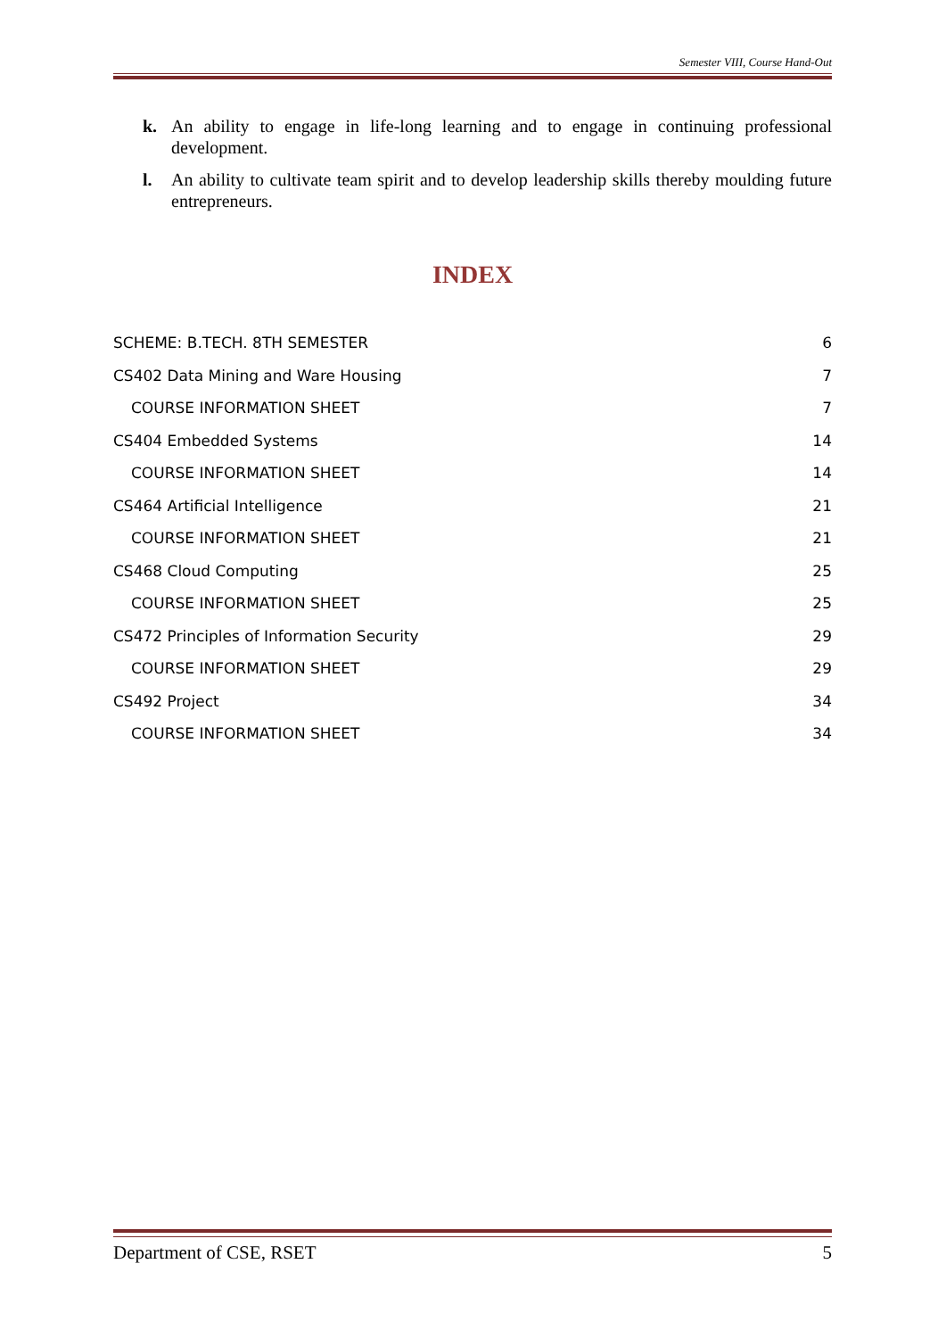Semester VIII, Course Hand-Out
k. An ability to engage in life-long learning and to engage in continuing professional development.
l. An ability to cultivate team spirit and to develop leadership skills thereby moulding future entrepreneurs.
INDEX
SCHEME: B.TECH. 8TH SEMESTER 6
CS402 Data Mining and Ware Housing 7
COURSE INFORMATION SHEET 7
CS404 Embedded Systems 14
COURSE INFORMATION SHEET 14
CS464 Artificial Intelligence 21
COURSE INFORMATION SHEET 21
CS468 Cloud Computing 25
COURSE INFORMATION SHEET 25
CS472 Principles of Information Security 29
COURSE INFORMATION SHEET 29
CS492 Project 34
COURSE INFORMATION SHEET 34
Department of CSE, RSET 5